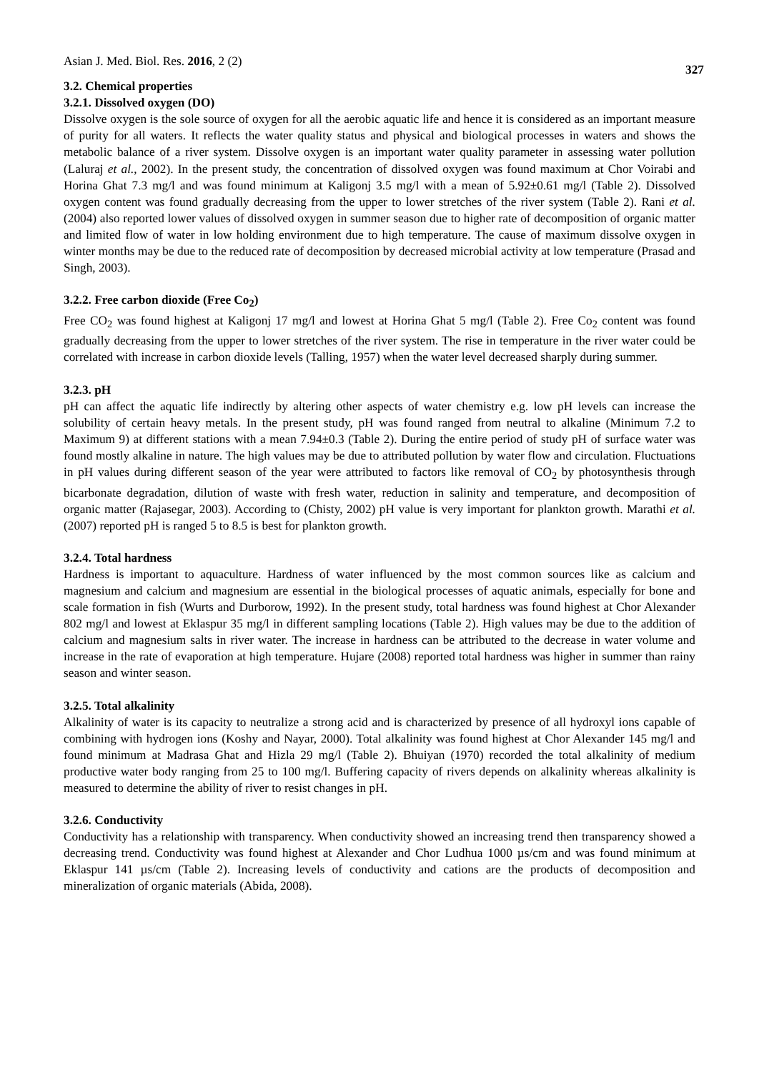Asian J. Med. Biol. Res. 2016, 2 (2) 327
3.2. Chemical properties
3.2.1. Dissolved oxygen (DO)
Dissolve oxygen is the sole source of oxygen for all the aerobic aquatic life and hence it is considered as an important measure of purity for all waters. It reflects the water quality status and physical and biological processes in waters and shows the metabolic balance of a river system. Dissolve oxygen is an important water quality parameter in assessing water pollution (Laluraj et al., 2002). In the present study, the concentration of dissolved oxygen was found maximum at Chor Voirabi and Horina Ghat 7.3 mg/l and was found minimum at Kaligonj 3.5 mg/l with a mean of 5.92±0.61 mg/l (Table 2). Dissolved oxygen content was found gradually decreasing from the upper to lower stretches of the river system (Table 2). Rani et al. (2004) also reported lower values of dissolved oxygen in summer season due to higher rate of decomposition of organic matter and limited flow of water in low holding environment due to high temperature. The cause of maximum dissolve oxygen in winter months may be due to the reduced rate of decomposition by decreased microbial activity at low temperature (Prasad and Singh, 2003).
3.2.2. Free carbon dioxide (Free Co<sub>2</sub>)
Free CO<sub>2</sub> was found highest at Kaligonj 17 mg/l and lowest at Horina Ghat 5 mg/l (Table 2). Free Co<sub>2</sub> content was found gradually decreasing from the upper to lower stretches of the river system. The rise in temperature in the river water could be correlated with increase in carbon dioxide levels (Talling, 1957) when the water level decreased sharply during summer.
3.2.3. pH
pH can affect the aquatic life indirectly by altering other aspects of water chemistry e.g. low pH levels can increase the solubility of certain heavy metals. In the present study, pH was found ranged from neutral to alkaline (Minimum 7.2 to Maximum 9) at different stations with a mean 7.94±0.3 (Table 2). During the entire period of study pH of surface water was found mostly alkaline in nature. The high values may be due to attributed pollution by water flow and circulation. Fluctuations in pH values during different season of the year were attributed to factors like removal of CO<sub>2</sub> by photosynthesis through bicarbonate degradation, dilution of waste with fresh water, reduction in salinity and temperature, and decomposition of organic matter (Rajasegar, 2003). According to (Chisty, 2002) pH value is very important for plankton growth. Marathi et al. (2007) reported pH is ranged 5 to 8.5 is best for plankton growth.
3.2.4. Total hardness
Hardness is important to aquaculture. Hardness of water influenced by the most common sources like as calcium and magnesium and calcium and magnesium are essential in the biological processes of aquatic animals, especially for bone and scale formation in fish (Wurts and Durborow, 1992). In the present study, total hardness was found highest at Chor Alexander 802 mg/l and lowest at Eklaspur 35 mg/l in different sampling locations (Table 2). High values may be due to the addition of calcium and magnesium salts in river water. The increase in hardness can be attributed to the decrease in water volume and increase in the rate of evaporation at high temperature. Hujare (2008) reported total hardness was higher in summer than rainy season and winter season.
3.2.5. Total alkalinity
Alkalinity of water is its capacity to neutralize a strong acid and is characterized by presence of all hydroxyl ions capable of combining with hydrogen ions (Koshy and Nayar, 2000). Total alkalinity was found highest at Chor Alexander 145 mg/l and found minimum at Madrasa Ghat and Hizla 29 mg/l (Table 2). Bhuiyan (1970) recorded the total alkalinity of medium productive water body ranging from 25 to 100 mg/l. Buffering capacity of rivers depends on alkalinity whereas alkalinity is measured to determine the ability of river to resist changes in pH.
3.2.6. Conductivity
Conductivity has a relationship with transparency. When conductivity showed an increasing trend then transparency showed a decreasing trend. Conductivity was found highest at Alexander and Chor Ludhua 1000 µs/cm and was found minimum at Eklaspur 141 µs/cm (Table 2). Increasing levels of conductivity and cations are the products of decomposition and mineralization of organic materials (Abida, 2008).